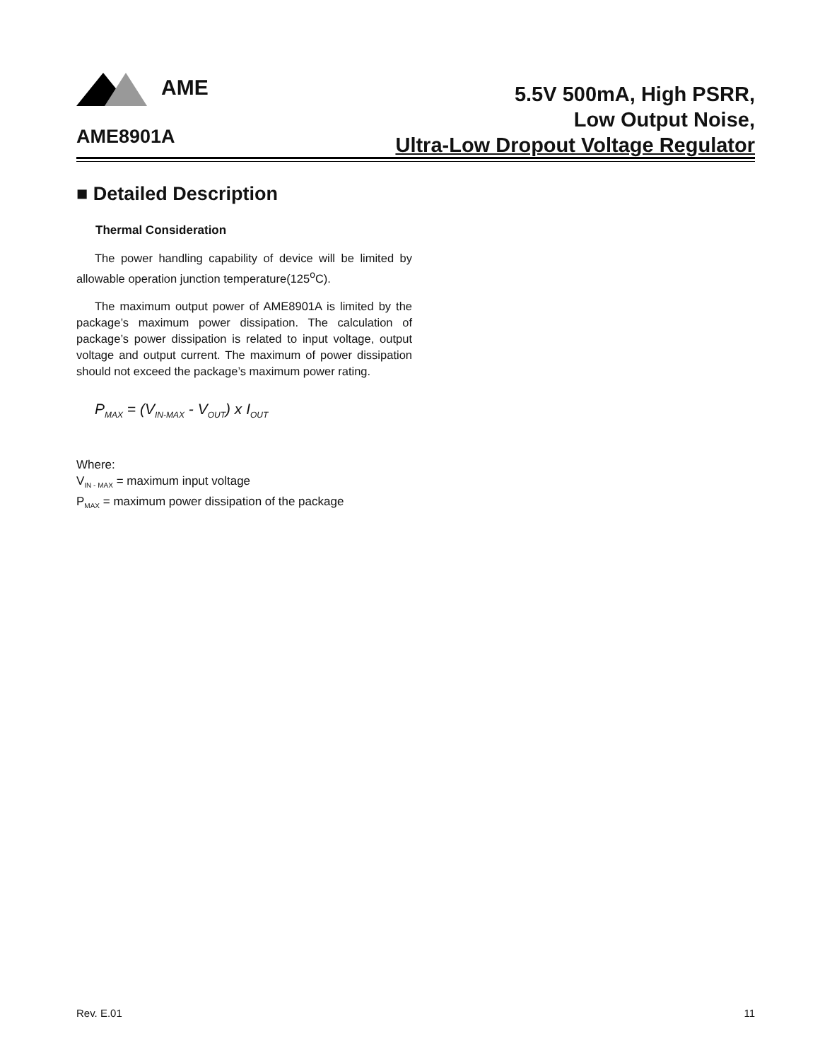AME
AME8901A
5.5V 500mA, High PSRR,
Low Output Noise,
Ultra-Low Dropout Voltage Regulator
■ Detailed Description
Thermal Consideration
The power handling capability of device will be limited by allowable operation junction temperature(125<sup>o</sup>C).
The maximum output power of AME8901A is limited by the package’s maximum power dissipation. The calculation of package’s power dissipation is related to input voltage, output voltage and output current. The maximum of power dissipation should not exceed the package’s maximum power rating.
P<sub>MAX</sub> = (V<sub>IN-MAX</sub> - V<sub>OUT</sub>) x I<sub>OUT</sub>
Where:
V<sub>IN - MAX</sub> = maximum input voltage
P<sub>MAX</sub> = maximum power dissipation of the package
Rev. E.01 11